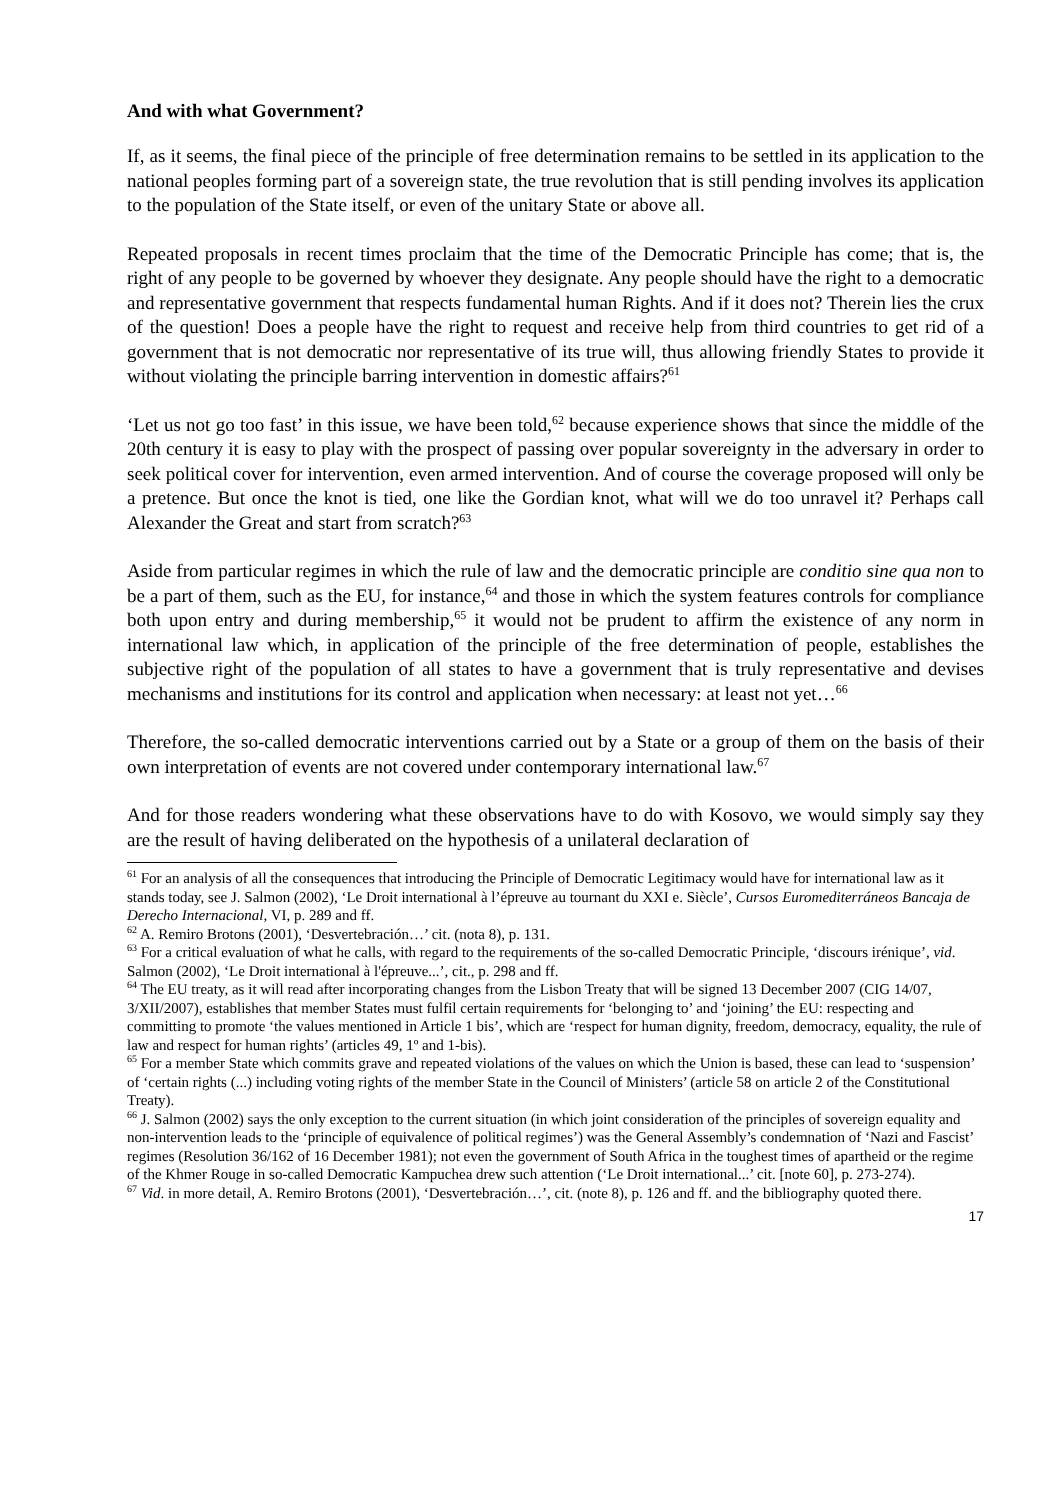And with what Government?
If, as it seems, the final piece of the principle of free determination remains to be settled in its application to the national peoples forming part of a sovereign state, the true revolution that is still pending involves its application to the population of the State itself, or even of the unitary State or above all.
Repeated proposals in recent times proclaim that the time of the Democratic Principle has come; that is, the right of any people to be governed by whoever they designate. Any people should have the right to a democratic and representative government that respects fundamental human Rights. And if it does not? Therein lies the crux of the question! Does a people have the right to request and receive help from third countries to get rid of a government that is not democratic nor representative of its true will, thus allowing friendly States to provide it without violating the principle barring intervention in domestic affairs?<sup>61</sup>
‘Let us not go too fast’ in this issue, we have been told,<sup>62</sup> because experience shows that since the middle of the 20th century it is easy to play with the prospect of passing over popular sovereignty in the adversary in order to seek political cover for intervention, even armed intervention. And of course the coverage proposed will only be a pretence. But once the knot is tied, one like the Gordian knot, what will we do too unravel it? Perhaps call Alexander the Great and start from scratch?<sup>63</sup>
Aside from particular regimes in which the rule of law and the democratic principle are conditio sine qua non to be a part of them, such as the EU, for instance,<sup>64</sup> and those in which the system features controls for compliance both upon entry and during membership,<sup>65</sup> it would not be prudent to affirm the existence of any norm in international law which, in application of the principle of the free determination of people, establishes the subjective right of the population of all states to have a government that is truly representative and devises mechanisms and institutions for its control and application when necessary: at least not yet…<sup>66</sup>
Therefore, the so-called democratic interventions carried out by a State or a group of them on the basis of their own interpretation of events are not covered under contemporary international law.<sup>67</sup>
And for those readers wondering what these observations have to do with Kosovo, we would simply say they are the result of having deliberated on the hypothesis of a unilateral declaration of
<sup>61</sup> For an analysis of all the consequences that introducing the Principle of Democratic Legitimacy would have for international law as it stands today, see J. Salmon (2002), ‘Le Droit international à l’épreuve au tournant du XXI e. Siècle’, Cursos Euromediterráneos Bancaja de Derecho Internacional, VI, p. 289 and ff.
<sup>62</sup> A. Remiro Brotons (2001), ‘Desvertebración…’ cit. (nota 8), p. 131.
<sup>63</sup> For a critical evaluation of what he calls, with regard to the requirements of the so-called Democratic Principle, ‘discours irénique’, vid. Salmon (2002), ‘Le Droit international à l'épreuve...’, cit., p. 298 and ff.
<sup>64</sup> The EU treaty, as it will read after incorporating changes from the Lisbon Treaty that will be signed 13 December 2007 (CIG 14/07, 3/XII/2007), establishes that member States must fulfil certain requirements for ‘belonging to’ and ‘joining’ the EU: respecting and committing to promote ‘the values mentioned in Article 1 bis’, which are ‘respect for human dignity, freedom, democracy, equality, the rule of law and respect for human rights’ (articles 49, 1º and 1-bis).
<sup>65</sup> For a member State which commits grave and repeated violations of the values on which the Union is based, these can lead to ‘suspension’ of ‘certain rights (...) including voting rights of the member State in the Council of Ministers’ (article 58 on article 2 of the Constitutional Treaty).
<sup>66</sup> J. Salmon (2002) says the only exception to the current situation (in which joint consideration of the principles of sovereign equality and non-intervention leads to the ‘principle of equivalence of political regimes’) was the General Assembly’s condemnation of ‘Nazi and Fascist’ regimes (Resolution 36/162 of 16 December 1981); not even the government of South Africa in the toughest times of apartheid or the regime of the Khmer Rouge in so-called Democratic Kampuchea drew such attention (‘Le Droit international...’ cit. [note 60], p. 273-274).
<sup>67</sup> Vid. in more detail, A. Remiro Brotons (2001), ‘Desvertebración…’, cit. (note 8), p. 126 and ff. and the bibliography quoted there.
17